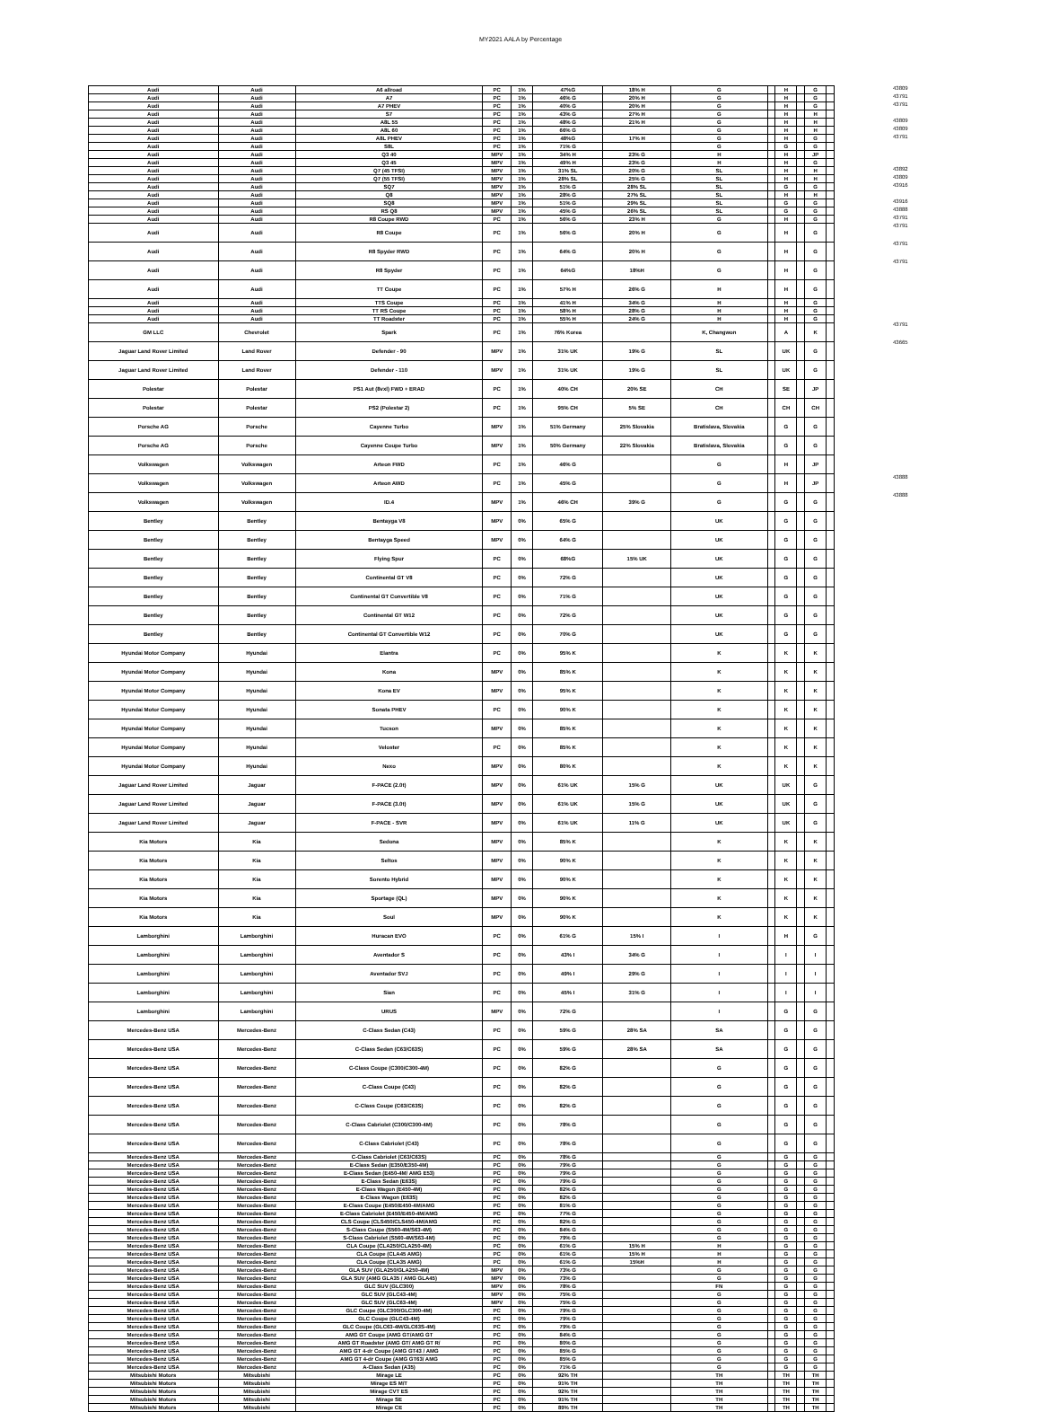MY2021 AALA by Percentage
| Audi | Audi | A6 allroad | PC | 1% | 47%G | 18% H | G | | H | | G | |
| Audi | Audi | A7 | PC | 1% | 46% G | 20% H | G | | H | | G | |
| Audi | Audi | A7 PHEV | PC | 1% | 40% G | 20% H | G | | H | | G | |
| Audi | Audi | S7 | PC | 1% | 43% G | 27% H | G | | H | | H | |
| Audi | Audi | A8L 55 | PC | 1% | 48% G | 21% H | G | | H | | H | |
| Audi | Audi | A8L 60 | PC | 1% | 66% G | | G | | H | | H | |
| Audi | Audi | A8L PHEV | PC | 1% | 48%G | 17% H | G | | H | | G | |
| Audi | Audi | S8L | PC | 1% | 71% G | | G | | G | | G | |
| Audi | Audi | Q3 40 | MPV | 1% | 34% H | 23% G | H | | H | | JP | |
| Audi | Audi | Q3 45 | MPV | 1% | 49% H | 23% G | H | | H | | G | |
| Audi | Audi | Q7 (45 TFSI) | MPV | 1% | 31% SL | 20% G | SL | | H | | H | |
| Audi | Audi | Q7 (55 TFSI) | MPV | 1% | 28% SL | 25% G | SL | | H | | H | |
| Audi | Audi | SQ7 | MPV | 1% | 51% G | 28% SL | SL | | G | | G | |
| Audi | Audi | Q8 | MPV | 1% | 28% G | 27% SL | SL | | H | | H | |
| Audi | Audi | SQ8 | MPV | 1% | 51% G | 29% SL | SL | | G | | G | |
| Audi | Audi | RS Q8 | MPV | 1% | 45% G | 26% SL | SL | | G | | G | |
| Audi | Audi | R8 Coupe RWD | PC | 1% | 56% G | 23% H | G | | H | | G | |
| Audi | Audi | R8 Coupe | PC | 1% | 56% G | 20% H | G | | H | | G | |
| Audi | Audi | R8 Spyder RWD | PC | 1% | 64% G | 20% H | G | | H | | G | |
| Audi | Audi | R8 Spyder | PC | 1% | 64%G | 18%H | G | | H | | G | |
| Audi | Audi | TT Coupe | PC | 1% | 57% H | 26% G | H | | H | | G | |
| Audi | Audi | TTS Coupe | PC | 1% | 41% H | 34% G | H | | H | | G | |
| Audi | Audi | TT RS Coupe | PC | 1% | 58% H | 28% G | H | | H | | G | |
| Audi | Audi | TT Roadster | PC | 1% | 55% H | 24% G | H | | H | | G | |
| GM LLC | Chevrolet | Spark | PC | 1% | 76% Korea | | K, Changwon | | A | | K | |
| Jaguar Land Rover Limited | Land Rover | Defender - 90 | MPV | 1% | 31% UK | 19% G | SL | | UK | | G | |
| Jaguar Land Rover Limited | Land Rover | Defender - 110 | MPV | 1% | 31% UK | 19% G | SL | | UK | | G | |
| Polestar | Polestar | PS1 Aut (8vxl) FWD + ERAD | PC | 1% | 40% CH | 20% SE | CH | | SE | | JP | |
| Polestar | Polestar | PS2 (Polestar 2) | PC | 1% | 95% CH | 5% SE | CH | | CH | | CH | |
| Porsche AG | Porsche | Cayenne Turbo | MPV | 1% | 51% Germany | 25% Slovakia | Bratislava, Slovakia | | G | | G | |
| Porsche AG | Porsche | Cayenne Coupe Turbo | MPV | 1% | 50% Germany | 22% Slovakia | Bratislava, Slovakia | | G | | G | |
| Volkswagen | Volkswagen | Arteon FWD | PC | 1% | 46% G | | G | | H | | JP | |
| Volkswagen | Volkswagen | Arteon AWD | PC | 1% | 45% G | | G | | H | | JP | |
| Volkswagen | Volkswagen | ID.4 | MPV | 1% | 46% CH | 39% G | G | | G | | G | |
| Bentley | Bentley | Bentayga V8 | MPV | 0% | 65% G | | UK | | G | | G | |
| Bentley | Bentley | Bentayga Speed | MPV | 0% | 64% G | | UK | | G | | G | |
| Bentley | Bentley | Flying Spur | PC | 0% | 68%G | 15% UK | UK | | G | | G | |
| Bentley | Bentley | Continental GT V8 | PC | 0% | 72% G | | UK | | G | | G | |
| Bentley | Bentley | Continental GT Convertible V8 | PC | 0% | 71% G | | UK | | G | | G | |
| Bentley | Bentley | Continental GT W12 | PC | 0% | 72% G | | UK | | G | | G | |
| Bentley | Bentley | Continental GT Convertible W12 | PC | 0% | 70% G | | UK | | G | | G | |
| Hyundai Motor Company | Hyundai | Elantra | PC | 0% | 95% K | | K | | K | | K | |
| Hyundai Motor Company | Hyundai | Kona | MPV | 0% | 85% K | | K | | K | | K | |
| Hyundai Motor Company | Hyundai | Kona EV | MPV | 0% | 95% K | | K | | K | | K | |
| Hyundai Motor Company | Hyundai | Sonata PHEV | PC | 0% | 90% K | | K | | K | | K | |
| Hyundai Motor Company | Hyundai | Tucson | MPV | 0% | 85% K | | K | | K | | K | |
| Hyundai Motor Company | Hyundai | Veloster | PC | 0% | 85% K | | K | | K | | K | |
| Hyundai Motor Company | Hyundai | Nexo | MPV | 0% | 80% K | | K | | K | | K | |
| Jaguar Land Rover Limited | Jaguar | F-PACE (2.0t) | MPV | 0% | 61% UK | 15% G | UK | | UK | | G | |
| Jaguar Land Rover Limited | Jaguar | F-PACE (3.0t) | MPV | 0% | 61% UK | 15% G | UK | | UK | | G | |
| Jaguar Land Rover Limited | Jaguar | F-PACE - SVR | MPV | 0% | 61% UK | 11% G | UK | | UK | | G | |
| Kia Motors | Kia | Sedona | MPV | 0% | 85% K | | K | | K | | K | |
| Kia Motors | Kia | Seltos | MPV | 0% | 90% K | | K | | K | | K | |
| Kia Motors | Kia | Sorento Hybrid | MPV | 0% | 90% K | | K | | K | | K | |
| Kia Motors | Kia | Sportage (QL) | MPV | 0% | 90% K | | K | | K | | K | |
| Kia Motors | Kia | Soul | MPV | 0% | 90% K | | K | | K | | K | |
| Lamborghini | Lamborghini | Huracan EVO | PC | 0% | 61% G | 15% I | I | | H | | G | |
| Lamborghini | Lamborghini | Aventador S | PC | 0% | 43% I | 34% G | I | | I | | I | |
| Lamborghini | Lamborghini | Aventador SVJ | PC | 0% | 49% I | 29% G | I | | I | | I | |
| Lamborghini | Lamborghini | Sian | PC | 0% | 45% I | 31% G | I | | I | | I | |
| Lamborghini | Lamborghini | URUS | MPV | 0% | 72% G | | I | | G | | G | |
| Mercedes-Benz USA | Mercedes-Benz | C-Class Sedan (C43) | PC | 0% | 59% G | 28% SA | SA | | G | | G | |
| Mercedes-Benz USA | Mercedes-Benz | C-Class Sedan (C63/C63S) | PC | 0% | 59% G | 28% SA | SA | | G | | G | |
| Mercedes-Benz USA | Mercedes-Benz | C-Class Coupe (C300/C300-4M) | PC | 0% | 82% G | | G | | G | | G | |
| Mercedes-Benz USA | Mercedes-Benz | C-Class Coupe (C43) | PC | 0% | 82% G | | G | | G | | G | |
| Mercedes-Benz USA | Mercedes-Benz | C-Class Coupe (C63/C63S) | PC | 0% | 82% G | | G | | G | | G | |
| Mercedes-Benz USA | Mercedes-Benz | C-Class Cabriolet (C300/C300-4M) | PC | 0% | 78% G | | G | | G | | G | |
| Mercedes-Benz USA | Mercedes-Benz | C-Class Cabriolet (C43) | PC | 0% | 78% G | | G | | G | | G | |
| Mercedes-Benz USA | Mercedes-Benz | C-Class Cabriolet (C63/C63S) | PC | 0% | 78% G | | G | | G | | G | |
| Mercedes-Benz USA | Mercedes-Benz | E-Class Sedan (E350/E350-4M) | PC | 0% | 79% G | | G | | G | | G | |
| Mercedes-Benz USA | Mercedes-Benz | E-Class Sedan (E450-4M/ AMG E53) | PC | 0% | 79% G | | G | | G | | G | |
| Mercedes-Benz USA | Mercedes-Benz | E-Class Sedan (E63S) | PC | 0% | 79% G | | G | | G | | G | |
| Mercedes-Benz USA | Mercedes-Benz | E-Class Wagon (E450-4M) | PC | 0% | 82% G | | G | | G | | G | |
| Mercedes-Benz USA | Mercedes-Benz | E-Class Wagon (E63S) | PC | 0% | 82% G | | G | | G | | G | |
| Mercedes-Benz USA | Mercedes-Benz | E-Class Coupe (E450/E450-4M/AMG | PC | 0% | 81% G | | G | | G | | G | |
| Mercedes-Benz USA | Mercedes-Benz | E-Class Cabriolet (E450/E450-4M/AMG | PC | 0% | 77% G | | G | | G | | G | |
| Mercedes-Benz USA | Mercedes-Benz | CLS Coupe (CLS450/CLS450-4M/AMG | PC | 0% | 82% G | | G | | G | | G | |
| Mercedes-Benz USA | Mercedes-Benz | S-Class Coupe (S560-4M/S63-4M) | PC | 0% | 84% G | | G | | G | | G | |
| Mercedes-Benz USA | Mercedes-Benz | S-Class Cabriolet (S560-4M/S63-4M) | PC | 0% | 79% G | | G | | G | | G | |
| Mercedes-Benz USA | Mercedes-Benz | CLA Coupe (CLA250/CLA250-4M) | PC | 0% | 61% G | 15% H | H | | G | | G | |
| Mercedes-Benz USA | Mercedes-Benz | CLA Coupe (CLA45 AMG) | PC | 0% | 61% G | 15% H | H | | G | | G | |
| Mercedes-Benz USA | Mercedes-Benz | CLA Coupe (CLA35 AMG) | PC | 0% | 61% G | 15%H | H | | G | | G | |
| Mercedes-Benz USA | Mercedes-Benz | GLA SUV (GLA250/GLA250-4M) | MPV | 0% | 73% G | | G | | G | | G | |
| Mercedes-Benz USA | Mercedes-Benz | GLA SUV (AMG GLA35 / AMG GLA45) | MPV | 0% | 73% G | | G | | G | | G | |
| Mercedes-Benz USA | Mercedes-Benz | GLC SUV (GLC300) | MPV | 0% | 78% G | | FN | | G | | G | |
| Mercedes-Benz USA | Mercedes-Benz | GLC SUV (GLC43-4M) | MPV | 0% | 75% G | | G | | G | | G | |
| Mercedes-Benz USA | Mercedes-Benz | GLC SUV (GLC63-4M) | MPV | 0% | 75% G | | G | | G | | G | |
| Mercedes-Benz USA | Mercedes-Benz | GLC Coupe (GLC300/GLC300-4M) | PC | 0% | 79% G | | G | | G | | G | |
| Mercedes-Benz USA | Mercedes-Benz | GLC Coupe (GLC43-4M) | PC | 0% | 79% G | | G | | G | | G | |
| Mercedes-Benz USA | Mercedes-Benz | GLC Coupe (GLC63-4M/GLC63S-4M) | PC | 0% | 79% G | | G | | G | | G | |
| Mercedes-Benz USA | Mercedes-Benz | AMG GT Coupe (AMG GT/AMG GT | PC | 0% | 84% G | | G | | G | | G | |
| Mercedes-Benz USA | Mercedes-Benz | AMG GT Roadster (AMG GT/ AMG GT R/ | PC | 0% | 80% G | | G | | G | | G | |
| Mercedes-Benz USA | Mercedes-Benz | AMG GT 4-dr Coupe (AMG GT43 / AMG | PC | 0% | 85% G | | G | | G | | G | |
| Mercedes-Benz USA | Mercedes-Benz | AMG GT 4-dr Coupe (AMG GT63/ AMG | PC | 0% | 85% G | | G | | G | | G | |
| Mercedes-Benz USA | Mercedes-Benz | A-Class Sedan (A35) | PC | 0% | 71% G | | G | | G | | G | |
| Mitsubishi Motors | Mitsubishi | Mirage LE | PC | 0% | 92% TH | | TH | | TH | | TH | |
| Mitsubishi Motors | Mitsubishi | Mirage ES M/T | PC | 0% | 91% TH | | TH | | TH | | TH | |
| Mitsubishi Motors | Mitsubishi | Mirage CVT ES | PC | 0% | 92% TH | | TH | | TH | | TH | |
| Mitsubishi Motors | Mitsubishi | Mirage SE | PC | 0% | 91% TH | | TH | | TH | | TH | |
| Mitsubishi Motors | Mitsubishi | Mirage CE | PC | 0% | 89% TH | | TH | | TH | | TH | |
43809
43791
43791
43809
43809
43791
43892
43809
43916
43916
43888
43791
43791
43791
43791
43791
43665
43888
43888